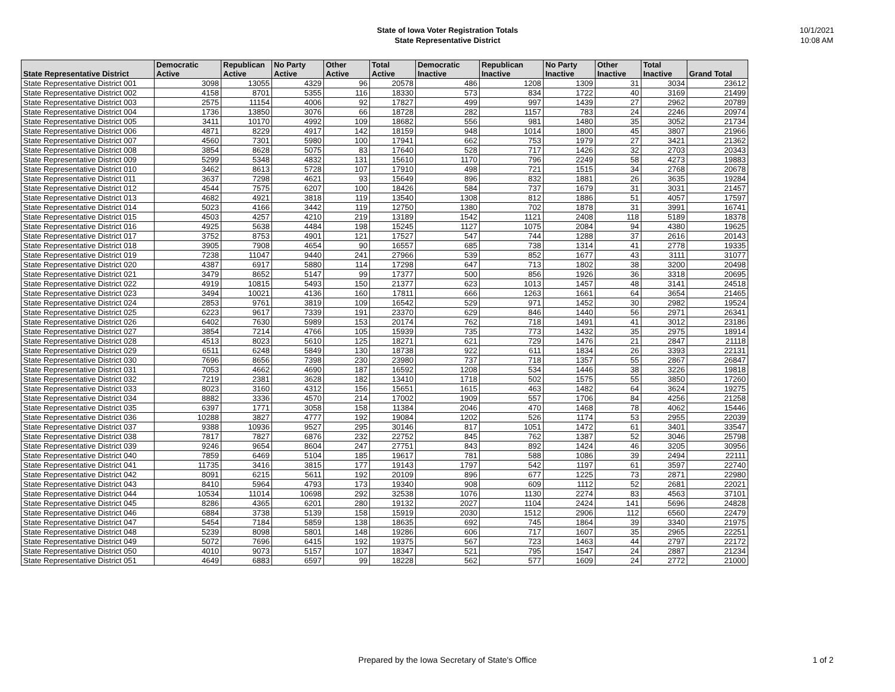State of Iowa Voter Registration Totals
State Representative District
10/1/2021
10:08 AM
| State Representative District | Democratic Active | Republican Active | No Party Active | Other Active | Total Active | Democratic Inactive | Republican Inactive | No Party Inactive | Other Inactive | Total Inactive | Grand Total |
| --- | --- | --- | --- | --- | --- | --- | --- | --- | --- | --- | --- |
| State Representative District 001 | 3098 | 13055 | 4329 | 96 | 20578 | 486 | 1208 | 1309 | 31 | 3034 | 23612 |
| State Representative District 002 | 4158 | 8701 | 5355 | 116 | 18330 | 573 | 834 | 1722 | 40 | 3169 | 21499 |
| State Representative District 003 | 2575 | 11154 | 4006 | 92 | 17827 | 499 | 997 | 1439 | 27 | 2962 | 20789 |
| State Representative District 004 | 1736 | 13850 | 3076 | 66 | 18728 | 282 | 1157 | 783 | 24 | 2246 | 20974 |
| State Representative District 005 | 3411 | 10170 | 4992 | 109 | 18682 | 556 | 981 | 1480 | 35 | 3052 | 21734 |
| State Representative District 006 | 4871 | 8229 | 4917 | 142 | 18159 | 948 | 1014 | 1800 | 45 | 3807 | 21966 |
| State Representative District 007 | 4560 | 7301 | 5980 | 100 | 17941 | 662 | 753 | 1979 | 27 | 3421 | 21362 |
| State Representative District 008 | 3854 | 8628 | 5075 | 83 | 17640 | 528 | 717 | 1426 | 32 | 2703 | 20343 |
| State Representative District 009 | 5299 | 5348 | 4832 | 131 | 15610 | 1170 | 796 | 2249 | 58 | 4273 | 19883 |
| State Representative District 010 | 3462 | 8613 | 5728 | 107 | 17910 | 498 | 721 | 1515 | 34 | 2768 | 20678 |
| State Representative District 011 | 3637 | 7298 | 4621 | 93 | 15649 | 896 | 832 | 1881 | 26 | 3635 | 19284 |
| State Representative District 012 | 4544 | 7575 | 6207 | 100 | 18426 | 584 | 737 | 1679 | 31 | 3031 | 21457 |
| State Representative District 013 | 4682 | 4921 | 3818 | 119 | 13540 | 1308 | 812 | 1886 | 51 | 4057 | 17597 |
| State Representative District 014 | 5023 | 4166 | 3442 | 119 | 12750 | 1380 | 702 | 1878 | 31 | 3991 | 16741 |
| State Representative District 015 | 4503 | 4257 | 4210 | 219 | 13189 | 1542 | 1121 | 2408 | 118 | 5189 | 18378 |
| State Representative District 016 | 4925 | 5638 | 4484 | 198 | 15245 | 1127 | 1075 | 2084 | 94 | 4380 | 19625 |
| State Representative District 017 | 3752 | 8753 | 4901 | 121 | 17527 | 547 | 744 | 1288 | 37 | 2616 | 20143 |
| State Representative District 018 | 3905 | 7908 | 4654 | 90 | 16557 | 685 | 738 | 1314 | 41 | 2778 | 19335 |
| State Representative District 019 | 7238 | 11047 | 9440 | 241 | 27966 | 539 | 852 | 1677 | 43 | 3111 | 31077 |
| State Representative District 020 | 4387 | 6917 | 5880 | 114 | 17298 | 647 | 713 | 1802 | 38 | 3200 | 20498 |
| State Representative District 021 | 3479 | 8652 | 5147 | 99 | 17377 | 500 | 856 | 1926 | 36 | 3318 | 20695 |
| State Representative District 022 | 4919 | 10815 | 5493 | 150 | 21377 | 623 | 1013 | 1457 | 48 | 3141 | 24518 |
| State Representative District 023 | 3494 | 10021 | 4136 | 160 | 17811 | 666 | 1263 | 1661 | 64 | 3654 | 21465 |
| State Representative District 024 | 2853 | 9761 | 3819 | 109 | 16542 | 529 | 971 | 1452 | 30 | 2982 | 19524 |
| State Representative District 025 | 6223 | 9617 | 7339 | 191 | 23370 | 629 | 846 | 1440 | 56 | 2971 | 26341 |
| State Representative District 026 | 6402 | 7630 | 5989 | 153 | 20174 | 762 | 718 | 1491 | 41 | 3012 | 23186 |
| State Representative District 027 | 3854 | 7214 | 4766 | 105 | 15939 | 735 | 773 | 1432 | 35 | 2975 | 18914 |
| State Representative District 028 | 4513 | 8023 | 5610 | 125 | 18271 | 621 | 729 | 1476 | 21 | 2847 | 21118 |
| State Representative District 029 | 6511 | 6248 | 5849 | 130 | 18738 | 922 | 611 | 1834 | 26 | 3393 | 22131 |
| State Representative District 030 | 7696 | 8656 | 7398 | 230 | 23980 | 737 | 718 | 1357 | 55 | 2867 | 26847 |
| State Representative District 031 | 7053 | 4662 | 4690 | 187 | 16592 | 1208 | 534 | 1446 | 38 | 3226 | 19818 |
| State Representative District 032 | 7219 | 2381 | 3628 | 182 | 13410 | 1718 | 502 | 1575 | 55 | 3850 | 17260 |
| State Representative District 033 | 8023 | 3160 | 4312 | 156 | 15651 | 1615 | 463 | 1482 | 64 | 3624 | 19275 |
| State Representative District 034 | 8882 | 3336 | 4570 | 214 | 17002 | 1909 | 557 | 1706 | 84 | 4256 | 21258 |
| State Representative District 035 | 6397 | 1771 | 3058 | 158 | 11384 | 2046 | 470 | 1468 | 78 | 4062 | 15446 |
| State Representative District 036 | 10288 | 3827 | 4777 | 192 | 19084 | 1202 | 526 | 1174 | 53 | 2955 | 22039 |
| State Representative District 037 | 9388 | 10936 | 9527 | 295 | 30146 | 817 | 1051 | 1472 | 61 | 3401 | 33547 |
| State Representative District 038 | 7817 | 7827 | 6876 | 232 | 22752 | 845 | 762 | 1387 | 52 | 3046 | 25798 |
| State Representative District 039 | 9246 | 9654 | 8604 | 247 | 27751 | 843 | 892 | 1424 | 46 | 3205 | 30956 |
| State Representative District 040 | 7859 | 6469 | 5104 | 185 | 19617 | 781 | 588 | 1086 | 39 | 2494 | 22111 |
| State Representative District 041 | 11735 | 3416 | 3815 | 177 | 19143 | 1797 | 542 | 1197 | 61 | 3597 | 22740 |
| State Representative District 042 | 8091 | 6215 | 5611 | 192 | 20109 | 896 | 677 | 1225 | 73 | 2871 | 22980 |
| State Representative District 043 | 8410 | 5964 | 4793 | 173 | 19340 | 908 | 609 | 1112 | 52 | 2681 | 22021 |
| State Representative District 044 | 10534 | 11014 | 10698 | 292 | 32538 | 1076 | 1130 | 2274 | 83 | 4563 | 37101 |
| State Representative District 045 | 8286 | 4365 | 6201 | 280 | 19132 | 2027 | 1104 | 2424 | 141 | 5696 | 24828 |
| State Representative District 046 | 6884 | 3738 | 5139 | 158 | 15919 | 2030 | 1512 | 2906 | 112 | 6560 | 22479 |
| State Representative District 047 | 5454 | 7184 | 5859 | 138 | 18635 | 692 | 745 | 1864 | 39 | 3340 | 21975 |
| State Representative District 048 | 5239 | 8098 | 5801 | 148 | 19286 | 606 | 717 | 1607 | 35 | 2965 | 22251 |
| State Representative District 049 | 5072 | 7696 | 6415 | 192 | 19375 | 567 | 723 | 1463 | 44 | 2797 | 22172 |
| State Representative District 050 | 4010 | 9073 | 5157 | 107 | 18347 | 521 | 795 | 1547 | 24 | 2887 | 21234 |
| State Representative District 051 | 4649 | 6883 | 6597 | 99 | 18228 | 562 | 577 | 1609 | 24 | 2772 | 21000 |
Prepared by the Iowa Secretary of State's Office
1 of 2